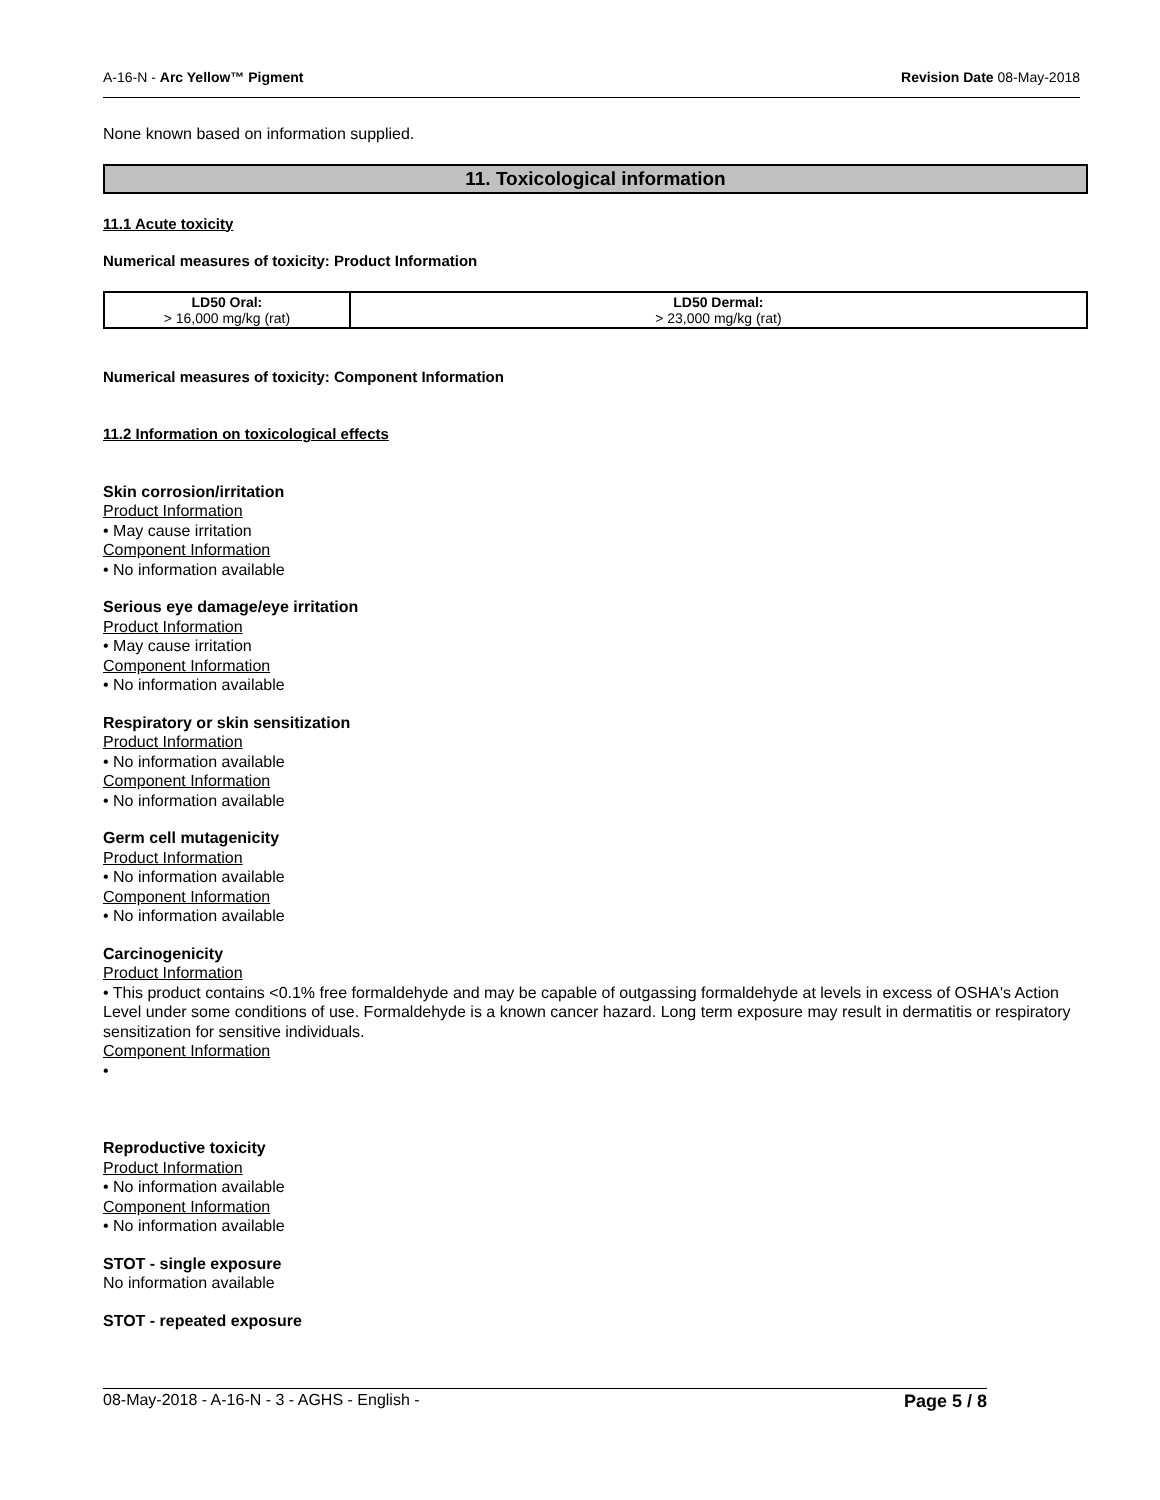A-16-N - Arc Yellow™ Pigment Revision Date 08-May-2018
None known based on information supplied.
11. Toxicological information
11.1 Acute toxicity
Numerical measures of toxicity: Product Information
| LD50 Oral: > 16,000 mg/kg (rat) | LD50 Dermal: > 23,000 mg/kg (rat) |
| --- | --- |
Numerical measures of toxicity: Component Information
11.2 Information on toxicological effects
Skin corrosion/irritation
Product Information
• May cause irritation
Component Information
• No information available
Serious eye damage/eye irritation
Product Information
• May cause irritation
Component Information
• No information available
Respiratory or skin sensitization
Product Information
• No information available
Component Information
• No information available
Germ cell mutagenicity
Product Information
• No information available
Component Information
• No information available
Carcinogenicity
Product Information
• This product contains <0.1% free formaldehyde and may be capable of outgassing formaldehyde at levels in excess of OSHA's Action Level under some conditions of use. Formaldehyde is a known cancer hazard. Long term exposure may result in dermatitis or respiratory sensitization for sensitive individuals.
Component Information
•
Reproductive toxicity
Product Information
• No information available
Component Information
• No information available
STOT - single exposure
No information available
STOT - repeated exposure
08-May-2018 - A-16-N - 3 - AGHS - English - Page 5 / 8